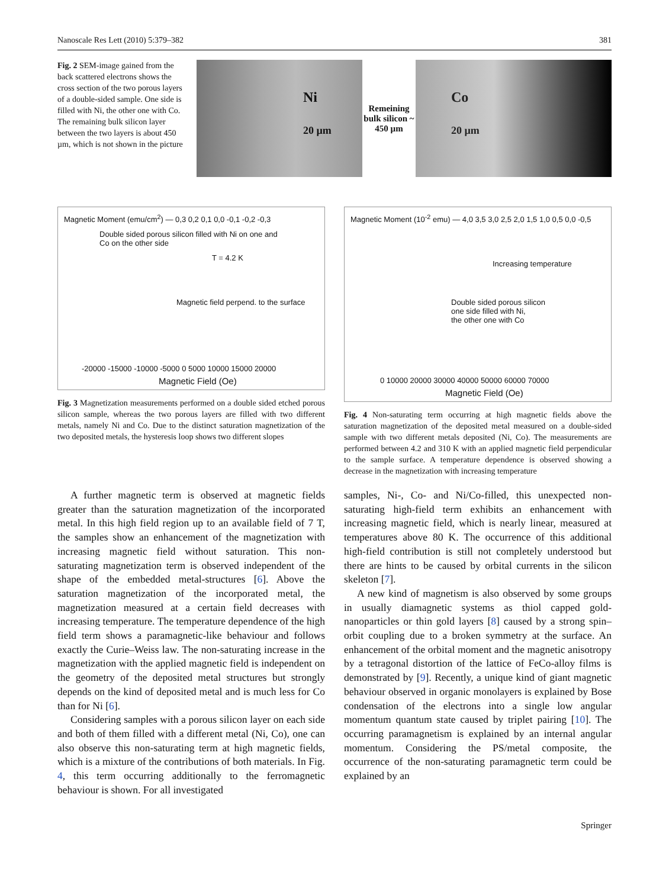Nanoscale Res Lett (2010) 5:379–382 381
Fig. 2 SEM-image gained from the back scattered electrons shows the cross section of the two porous layers of a double-sided sample. One side is filled with Ni, the other one with Co. The remaining bulk silicon layer between the two layers is about 450 µm, which is not shown in the picture
Ni
20 µm
Remeining bulk silicon ~ 450 µm
Co
20 µm
Magnetic Moment (emu/cm<sup>2</sup>) — 0,3 0,2 0,1 0,0 -0,1 -0,2 -0,3
Double sided porous silicon filled with Ni on one and Co on the other side
T = 4.2 K
Magnetic field perpend. to the surface
-20000 -15000 -10000 -5000 0 5000 10000 15000 20000
Magnetic Field (Oe)
Fig. 3 Magnetization measurements performed on a double sided etched porous silicon sample, whereas the two porous layers are filled with two different metals, namely Ni and Co. Due to the distinct saturation magnetization of the two deposited metals, the hysteresis loop shows two different slopes
Magnetic Moment (10<sup>-2</sup> emu) — 4,0 3,5 3,0 2,5 2,0 1,5 1,0 0,5 0,0 -0,5
Increasing temperature
Double sided porous silicon
one side filled with Ni,
the other one with Co
0 10000 20000 30000 40000 50000 60000 70000
Magnetic Field (Oe)
Fig. 4 Non-saturating term occurring at high magnetic fields above the saturation magnetization of the deposited metal measured on a double-sided sample with two different metals deposited (Ni, Co). The measurements are performed between 4.2 and 310 K with an applied magnetic field perpendicular to the sample surface. A temperature dependence is observed showing a decrease in the magnetization with increasing temperature
A further magnetic term is observed at magnetic fields greater than the saturation magnetization of the incorporated metal. In this high field region up to an available field of 7 T, the samples show an enhancement of the magnetization with increasing magnetic field without saturation. This non-saturating magnetization term is observed independent of the shape of the embedded metal-structures [6]. Above the saturation magnetization of the incorporated metal, the magnetization measured at a certain field decreases with increasing temperature. The temperature dependence of the high field term shows a paramagnetic-like behaviour and follows exactly the Curie–Weiss law. The non-saturating increase in the magnetization with the applied magnetic field is independent on the geometry of the deposited metal structures but strongly depends on the kind of deposited metal and is much less for Co than for Ni [6].
Considering samples with a porous silicon layer on each side and both of them filled with a different metal (Ni, Co), one can also observe this non-saturating term at high magnetic fields, which is a mixture of the contributions of both materials. In Fig. 4, this term occurring additionally to the ferromagnetic behaviour is shown. For all investigated
samples, Ni-, Co- and Ni/Co-filled, this unexpected non-saturating high-field term exhibits an enhancement with increasing magnetic field, which is nearly linear, measured at temperatures above 80 K. The occurrence of this additional high-field contribution is still not completely understood but there are hints to be caused by orbital currents in the silicon skeleton [7].
A new kind of magnetism is also observed by some groups in usually diamagnetic systems as thiol capped gold-nanoparticles or thin gold layers [8] caused by a strong spin–orbit coupling due to a broken symmetry at the surface. An enhancement of the orbital moment and the magnetic anisotropy by a tetragonal distortion of the lattice of FeCo-alloy films is demonstrated by [9]. Recently, a unique kind of giant magnetic behaviour observed in organic monolayers is explained by Bose condensation of the electrons into a single low angular momentum quantum state caused by triplet pairing [10]. The occurring paramagnetism is explained by an internal angular momentum. Considering the PS/metal composite, the occurrence of the non-saturating paramagnetic term could be explained by an
Springer